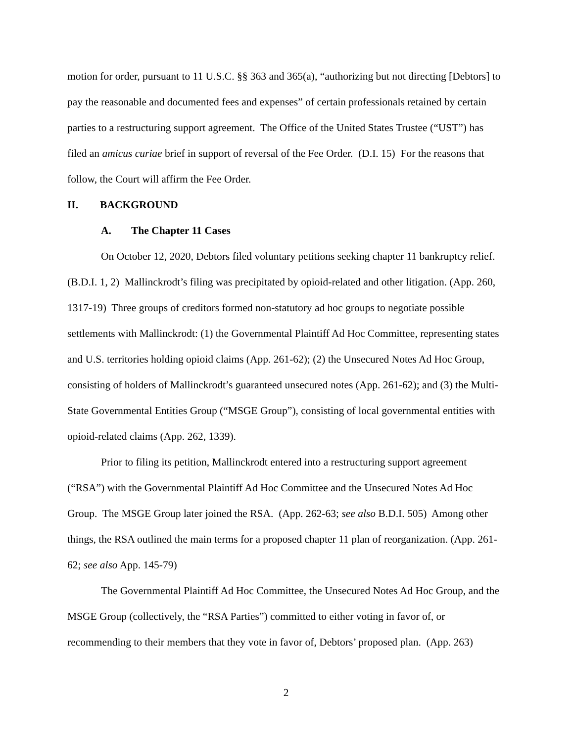motion for order, pursuant to 11 U.S.C. §§ 363 and 365(a), “authorizing but not directing [Debtors] to pay the reasonable and documented fees and expenses” of certain professionals retained by certain parties to a restructuring support agreement. The Office of the United States Trustee (“UST”) has filed an amicus curiae brief in support of reversal of the Fee Order. (D.I. 15) For the reasons that follow, the Court will affirm the Fee Order.
II. BACKGROUND
A. The Chapter 11 Cases
On October 12, 2020, Debtors filed voluntary petitions seeking chapter 11 bankruptcy relief. (B.D.I. 1, 2) Mallinckrodt’s filing was precipitated by opioid-related and other litigation. (App. 260, 1317-19) Three groups of creditors formed non-statutory ad hoc groups to negotiate possible settlements with Mallinckrodt: (1) the Governmental Plaintiff Ad Hoc Committee, representing states and U.S. territories holding opioid claims (App. 261-62); (2) the Unsecured Notes Ad Hoc Group, consisting of holders of Mallinckrodt’s guaranteed unsecured notes (App. 261-62); and (3) the Multi-State Governmental Entities Group (“MSGE Group”), consisting of local governmental entities with opioid-related claims (App. 262, 1339).
Prior to filing its petition, Mallinckrodt entered into a restructuring support agreement (“RSA”) with the Governmental Plaintiff Ad Hoc Committee and the Unsecured Notes Ad Hoc Group. The MSGE Group later joined the RSA. (App. 262-63; see also B.D.I. 505) Among other things, the RSA outlined the main terms for a proposed chapter 11 plan of reorganization. (App. 261-62; see also App. 145-79)
The Governmental Plaintiff Ad Hoc Committee, the Unsecured Notes Ad Hoc Group, and the MSGE Group (collectively, the “RSA Parties”) committed to either voting in favor of, or recommending to their members that they vote in favor of, Debtors’ proposed plan. (App. 263)
2